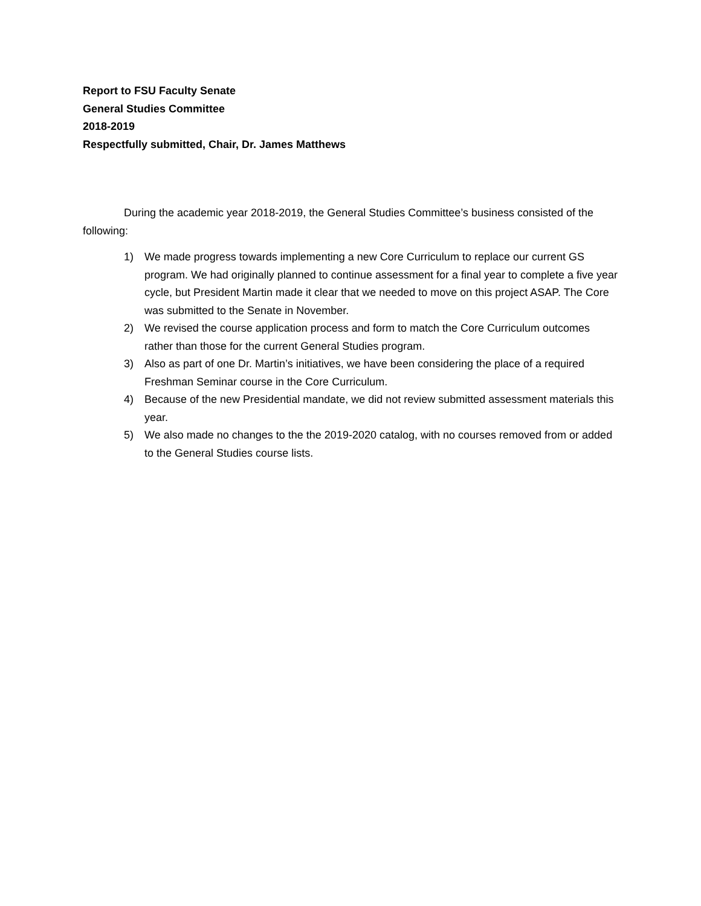Report to FSU Faculty Senate
General Studies Committee
2018-2019
Respectfully submitted, Chair, Dr. James Matthews
During the academic year 2018-2019, the General Studies Committee’s business consisted of the following:
1) We made progress towards implementing a new Core Curriculum to replace our current GS program. We had originally planned to continue assessment for a final year to complete a five year cycle, but President Martin made it clear that we needed to move on this project ASAP. The Core was submitted to the Senate in November.
2) We revised the course application process and form to match the Core Curriculum outcomes rather than those for the current General Studies program.
3) Also as part of one Dr. Martin’s initiatives, we have been considering the place of a required Freshman Seminar course in the Core Curriculum.
4) Because of the new Presidential mandate, we did not review submitted assessment materials this year.
5) We also made no changes to the the 2019-2020 catalog, with no courses removed from or added to the General Studies course lists.